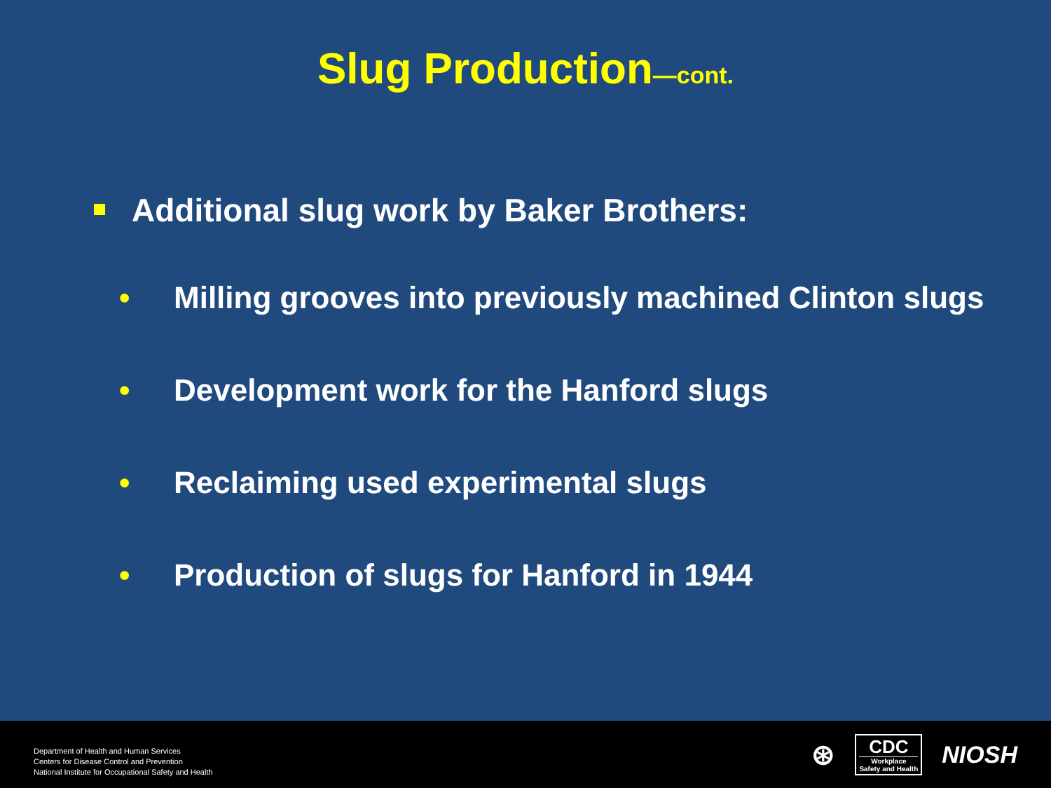Slug Production—cont.
Additional slug work by Baker Brothers:
• Milling grooves into previously machined Clinton slugs
• Development work for the Hanford slugs
• Reclaiming used experimental slugs
• Production of slugs for Hanford in 1944
Department of Health and Human Services
Centers for Disease Control and Prevention
National Institute for Occupational Safety and Health
⊛
CDC
Workplace
Safety and Health
NIOSH